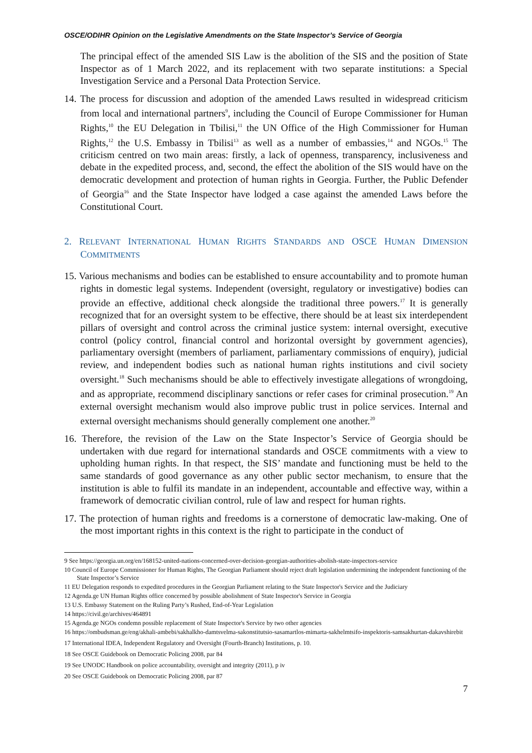OSCE/ODIHR Opinion on the Legislative Amendments on the State Inspector’s Service of Georgia
The principal effect of the amended SIS Law is the abolition of the SIS and the position of State Inspector as of 1 March 2022, and its replacement with two separate institutions: a Special Investigation Service and a Personal Data Protection Service.
14. The process for discussion and adoption of the amended Laws resulted in widespread criticism from local and international partners<sup>9</sup>, including the Council of Europe Commissioner for Human Rights,<sup>10</sup> the EU Delegation in Tbilisi,<sup>11</sup> the UN Office of the High Commissioner for Human Rights,<sup>12</sup> the U.S. Embassy in Tbilisi<sup>13</sup> as well as a number of embassies,<sup>14</sup> and NGOs.<sup>15</sup> The criticism centred on two main areas: firstly, a lack of openness, transparency, inclusiveness and debate in the expedited process, and, second, the effect the abolition of the SIS would have on the democratic development and protection of human rights in Georgia. Further, the Public Defender of Georgia<sup>16</sup> and the State Inspector have lodged a case against the amended Laws before the Constitutional Court.
2. RELEVANT INTERNATIONAL HUMAN RIGHTS STANDARDS AND OSCE HUMAN DIMENSION COMMITMENTS
15. Various mechanisms and bodies can be established to ensure accountability and to promote human rights in domestic legal systems. Independent (oversight, regulatory or investigative) bodies can provide an effective, additional check alongside the traditional three powers.<sup>17</sup> It is generally recognized that for an oversight system to be effective, there should be at least six interdependent pillars of oversight and control across the criminal justice system: internal oversight, executive control (policy control, financial control and horizontal oversight by government agencies), parliamentary oversight (members of parliament, parliamentary commissions of enquiry), judicial review, and independent bodies such as national human rights institutions and civil society oversight.<sup>18</sup> Such mechanisms should be able to effectively investigate allegations of wrongdoing, and as appropriate, recommend disciplinary sanctions or refer cases for criminal prosecution.<sup>19</sup> An external oversight mechanism would also improve public trust in police services. Internal and external oversight mechanisms should generally complement one another.<sup>20</sup>
16. Therefore, the revision of the Law on the State Inspector’s Service of Georgia should be undertaken with due regard for international standards and OSCE commitments with a view to upholding human rights. In that respect, the SIS’ mandate and functioning must be held to the same standards of good governance as any other public sector mechanism, to ensure that the institution is able to fulfil its mandate in an independent, accountable and effective way, within a framework of democratic civilian control, rule of law and respect for human rights.
17. The protection of human rights and freedoms is a cornerstone of democratic law-making. One of the most important rights in this context is the right to participate in the conduct of
9 See https://georgia.un.org/en/168152-united-nations-concerned-over-decision-georgian-authorities-abolish-state-inspectors-service
10 Council of Europe Commissioner for Human Rights, The Georgian Parliament should reject draft legislation undermining the independent functioning of the State Inspector’s Service
11 EU Delegation responds to expedited procedures in the Georgian Parliament relating to the State Inspector's Service and the Judiciary
12 Agenda.ge UN Human Rights office concerned by possible abolishment of State Inspector's Service in Georgia
13 U.S. Embassy Statement on the Ruling Party’s Rushed, End-of-Year Legislation
14 https://civil.ge/archives/464891
15 Agenda.ge NGOs condemn possible replacement of State Inspector's Service by two other agencies
16 https://ombudsman.ge/eng/akhali-ambebi/sakhalkho-damtsvelma-sakonstitutsio-sasamartlos-mimarta-sakhelmtsifo-inspektoris-samsakhurtan-dakavshirebit
17 International IDEA, Independent Regulatory and Oversight (Fourth-Branch) Institutions, p. 10.
18 See OSCE Guidebook on Democratic Policing 2008, par 84
19 See UNODC Handbook on police accountability, oversight and integrity (2011), p iv
20 See OSCE Guidebook on Democratic Policing 2008, par 87
7